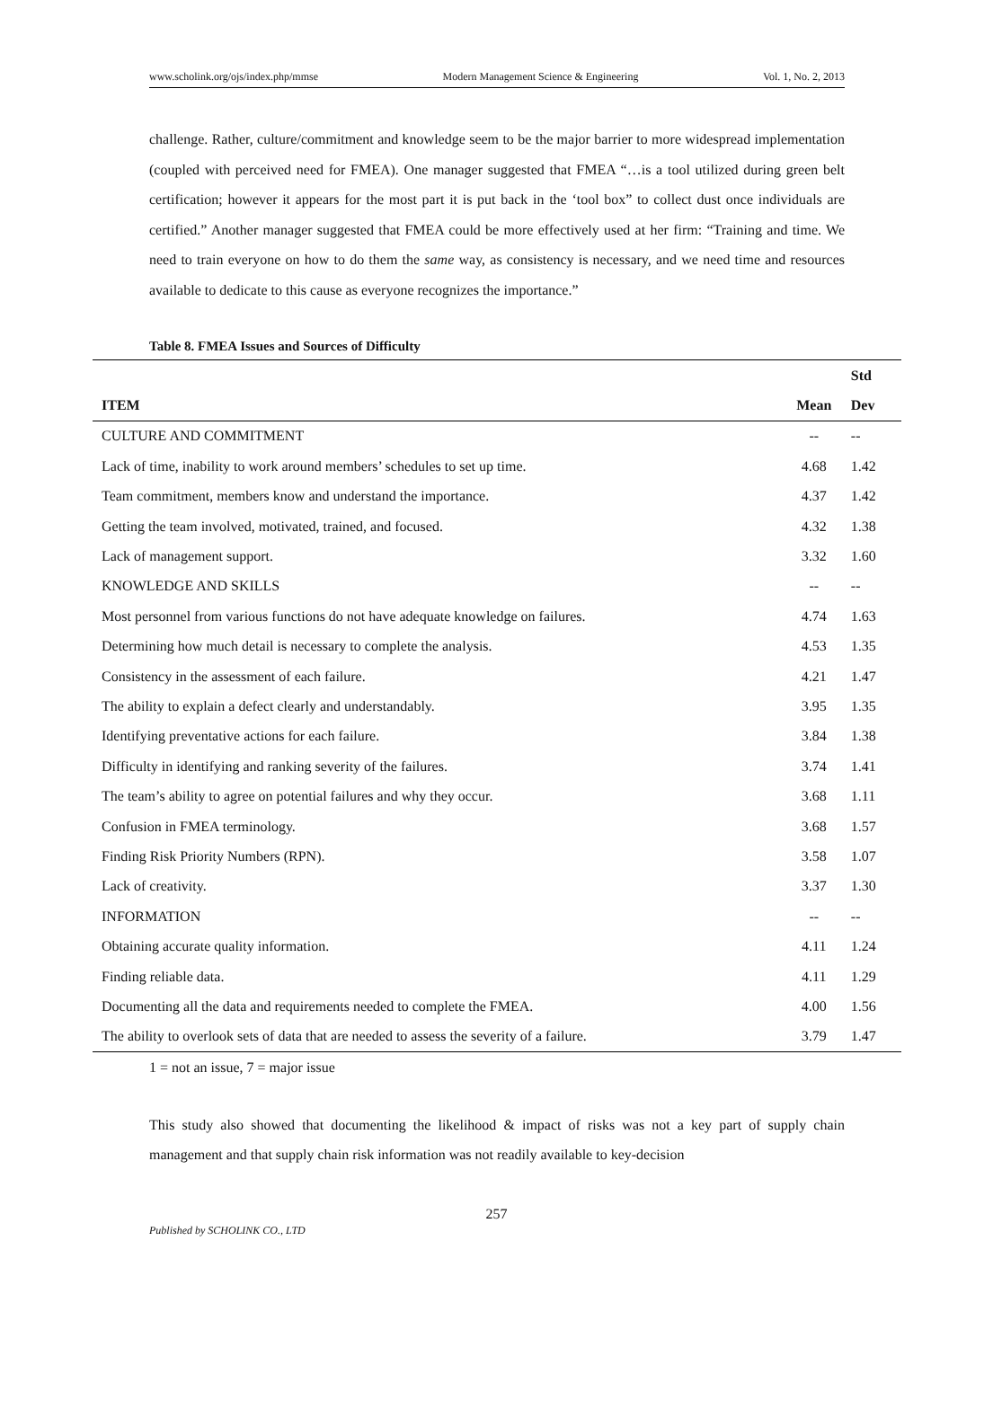www.scholink.org/ojs/index.php/mmse Modern Management Science & Engineering Vol. 1, No. 2, 2013
challenge. Rather, culture/commitment and knowledge seem to be the major barrier to more widespread implementation (coupled with perceived need for FMEA). One manager suggested that FMEA “…is a tool utilized during green belt certification; however it appears for the most part it is put back in the ‘tool box” to collect dust once individuals are certified.” Another manager suggested that FMEA could be more effectively used at her firm: “Training and time. We need to train everyone on how to do them the same way, as consistency is necessary, and we need time and resources available to dedicate to this cause as everyone recognizes the importance.”
Table 8. FMEA Issues and Sources of Difficulty
| | | Std |
| --- | --- | --- |
| ITEM | Mean | Dev |
| CULTURE AND COMMITMENT | -- | -- |
| Lack of time, inability to work around members’ schedules to set up time. | 4.68 | 1.42 |
| Team commitment, members know and understand the importance. | 4.37 | 1.42 |
| Getting the team involved, motivated, trained, and focused. | 4.32 | 1.38 |
| Lack of management support. | 3.32 | 1.60 |
| KNOWLEDGE AND SKILLS | -- | -- |
| Most personnel from various functions do not have adequate knowledge on failures. | 4.74 | 1.63 |
| Determining how much detail is necessary to complete the analysis. | 4.53 | 1.35 |
| Consistency in the assessment of each failure. | 4.21 | 1.47 |
| The ability to explain a defect clearly and understandably. | 3.95 | 1.35 |
| Identifying preventative actions for each failure. | 3.84 | 1.38 |
| Difficulty in identifying and ranking severity of the failures. | 3.74 | 1.41 |
| The team’s ability to agree on potential failures and why they occur. | 3.68 | 1.11 |
| Confusion in FMEA terminology. | 3.68 | 1.57 |
| Finding Risk Priority Numbers (RPN). | 3.58 | 1.07 |
| Lack of creativity. | 3.37 | 1.30 |
| INFORMATION | -- | -- |
| Obtaining accurate quality information. | 4.11 | 1.24 |
| Finding reliable data. | 4.11 | 1.29 |
| Documenting all the data and requirements needed to complete the FMEA. | 4.00 | 1.56 |
| The ability to overlook sets of data that are needed to assess the severity of a failure. | 3.79 | 1.47 |
1 = not an issue, 7 = major issue
This study also showed that documenting the likelihood & impact of risks was not a key part of supply chain management and that supply chain risk information was not readily available to key-decision
257
Published by SCHOLINK CO., LTD